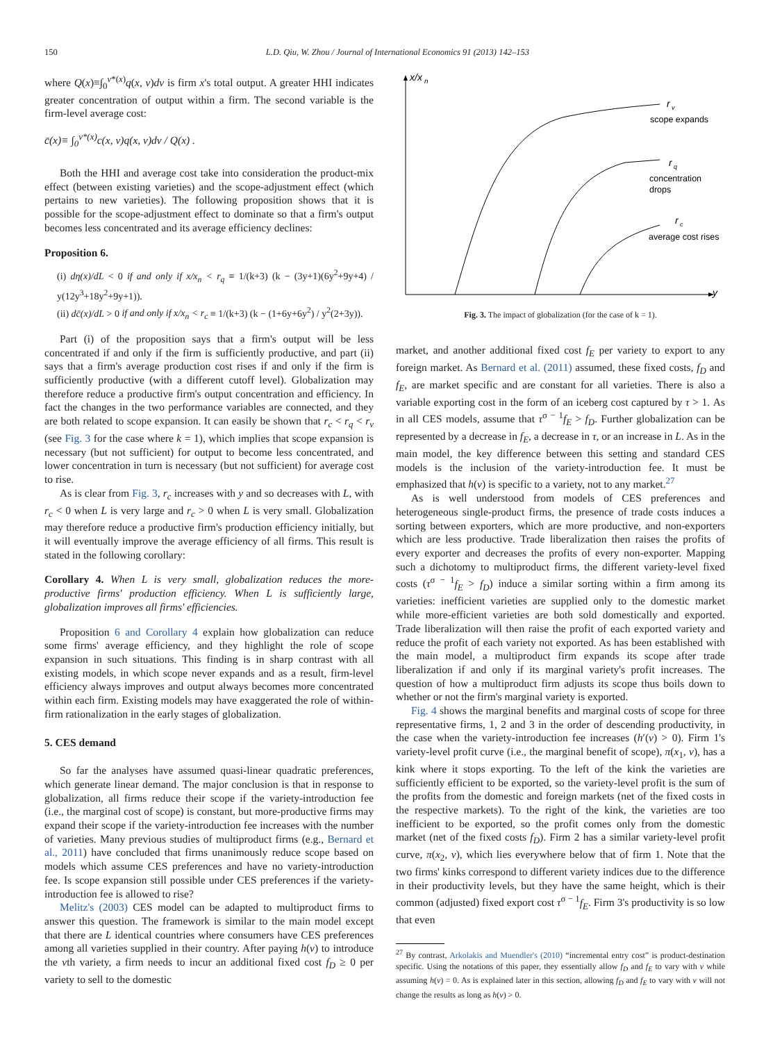150 L.D. Qiu, W. Zhou / Journal of International Economics 91 (2013) 142–153
where Q(x)≡∫<sub>0</sub><sup>v*(x)</sup>q(x, v)dv is firm x's total output. A greater HHI indicates greater concentration of output within a firm. The second variable is the firm-level average cost:
c̄(x)≡ ∫<sub>0</sub><sup>v*(x)</sup>c(x, v)q(x, v)dv / Q(x) .
Both the HHI and average cost take into consideration the product-mix effect (between existing varieties) and the scope-adjustment effect (which pertains to new varieties). The following proposition shows that it is possible for the scope-adjustment effect to dominate so that a firm's output becomes less concentrated and its average efficiency declines:
Proposition 6.
(i) dη(x)/dL < 0 if and only if x/x<sub>n</sub> < r<sub>q</sub> ≡ 1/(k+3) (k − (3y+1)(6y<sup>2</sup>+9y+4) / y(12y<sup>3</sup>+18y<sup>2</sup>+9y+1)).
(ii) dc̄(x)/dL > 0 if and only if x/x<sub>n</sub> < r<sub>c</sub> ≡ 1/(k+3) (k − (1+6y+6y<sup>2</sup>) / y<sup>2</sup>(2+3y)).
Part (i) of the proposition says that a firm's output will be less concentrated if and only if the firm is sufficiently productive, and part (ii) says that a firm's average production cost rises if and only if the firm is sufficiently productive (with a different cutoff level). Globalization may therefore reduce a productive firm's output concentration and efficiency. In fact the changes in the two performance variables are connected, and they are both related to scope expansion. It can easily be shown that r<sub>c</sub> < r<sub>q</sub> < r<sub>v</sub> (see Fig. 3 for the case where k = 1), which implies that scope expansion is necessary (but not sufficient) for output to become less concentrated, and lower concentration in turn is necessary (but not sufficient) for average cost to rise.
As is clear from Fig. 3, r<sub>c</sub> increases with y and so decreases with L, with r<sub>c</sub> < 0 when L is very large and r<sub>c</sub> > 0 when L is very small. Globalization may therefore reduce a productive firm's production efficiency initially, but it will eventually improve the average efficiency of all firms. This result is stated in the following corollary:
Corollary 4. When L is very small, globalization reduces the more-productive firms' production efficiency. When L is sufficiently large, globalization improves all firms' efficiencies.
Proposition 6 and Corollary 4 explain how globalization can reduce some firms' average efficiency, and they highlight the role of scope expansion in such situations. This finding is in sharp contrast with all existing models, in which scope never expands and as a result, firm-level efficiency always improves and output always becomes more concentrated within each firm. Existing models may have exaggerated the role of within-firm rationalization in the early stages of globalization.
5. CES demand
So far the analyses have assumed quasi-linear quadratic preferences, which generate linear demand. The major conclusion is that in response to globalization, all firms reduce their scope if the variety-introduction fee (i.e., the marginal cost of scope) is constant, but more-productive firms may expand their scope if the variety-introduction fee increases with the number of varieties. Many previous studies of multiproduct firms (e.g., Bernard et al., 2011) have concluded that firms unanimously reduce scope based on models which assume CES preferences and have no variety-introduction fee. Is scope expansion still possible under CES preferences if the variety-introduction fee is allowed to rise?
Melitz's (2003) CES model can be adapted to multiproduct firms to answer this question. The framework is similar to the main model except that there are L identical countries where consumers have CES preferences among all varieties supplied in their country. After paying h(v) to introduce the vth variety, a firm needs to incur an additional fixed cost f<sub>D</sub> ≥ 0 per variety to sell to the domestic
x/x
n
y
r
v
scope expands
r
q
concentration
drops
r
c
average cost rises
Fig. 3. The impact of globalization (for the case of k = 1).
market, and another additional fixed cost f<sub>E</sub> per variety to export to any foreign market. As Bernard et al. (2011) assumed, these fixed costs, f<sub>D</sub> and f<sub>E</sub>, are market specific and are constant for all varieties. There is also a variable exporting cost in the form of an iceberg cost captured by τ > 1. As in all CES models, assume that τ<sup>σ − 1</sup>f<sub>E</sub> > f<sub>D</sub>. Further globalization can be represented by a decrease in f<sub>E</sub>, a decrease in τ, or an increase in L. As in the main model, the key difference between this setting and standard CES models is the inclusion of the variety-introduction fee. It must be emphasized that h(v) is specific to a variety, not to any market.<sup>27</sup>
As is well understood from models of CES preferences and heterogeneous single-product firms, the presence of trade costs induces a sorting between exporters, which are more productive, and non-exporters which are less productive. Trade liberalization then raises the profits of every exporter and decreases the profits of every non-exporter. Mapping such a dichotomy to multiproduct firms, the different variety-level fixed costs (τ<sup>σ − 1</sup>f<sub>E</sub> > f<sub>D</sub>) induce a similar sorting within a firm among its varieties: inefficient varieties are supplied only to the domestic market while more-efficient varieties are both sold domestically and exported. Trade liberalization will then raise the profit of each exported variety and reduce the profit of each variety not exported. As has been established with the main model, a multiproduct firm expands its scope after trade liberalization if and only if its marginal variety's profit increases. The question of how a multiproduct firm adjusts its scope thus boils down to whether or not the firm's marginal variety is exported.
Fig. 4 shows the marginal benefits and marginal costs of scope for three representative firms, 1, 2 and 3 in the order of descending productivity, in the case when the variety-introduction fee increases (h′(v) > 0). Firm 1's variety-level profit curve (i.e., the marginal benefit of scope), π(x<sub>1</sub>, v), has a kink where it stops exporting. To the left of the kink the varieties are sufficiently efficient to be exported, so the variety-level profit is the sum of the profits from the domestic and foreign markets (net of the fixed costs in the respective markets). To the right of the kink, the varieties are too inefficient to be exported, so the profit comes only from the domestic market (net of the fixed costs f<sub>D</sub>). Firm 2 has a similar variety-level profit curve, π(x<sub>2</sub>, v), which lies everywhere below that of firm 1. Note that the two firms' kinks correspond to different variety indices due to the difference in their productivity levels, but they have the same height, which is their common (adjusted) fixed export cost τ<sup>σ − 1</sup>f<sub>E</sub>. Firm 3's productivity is so low that even
<sup>27</sup> By contrast, Arkolakis and Muendler's (2010) “incremental entry cost” is product-destination specific. Using the notations of this paper, they essentially allow f<sub>D</sub> and f<sub>E</sub> to vary with v while assuming h(v) = 0. As is explained later in this section, allowing f<sub>D</sub> and f<sub>E</sub> to vary with v will not change the results as long as h(v) > 0.